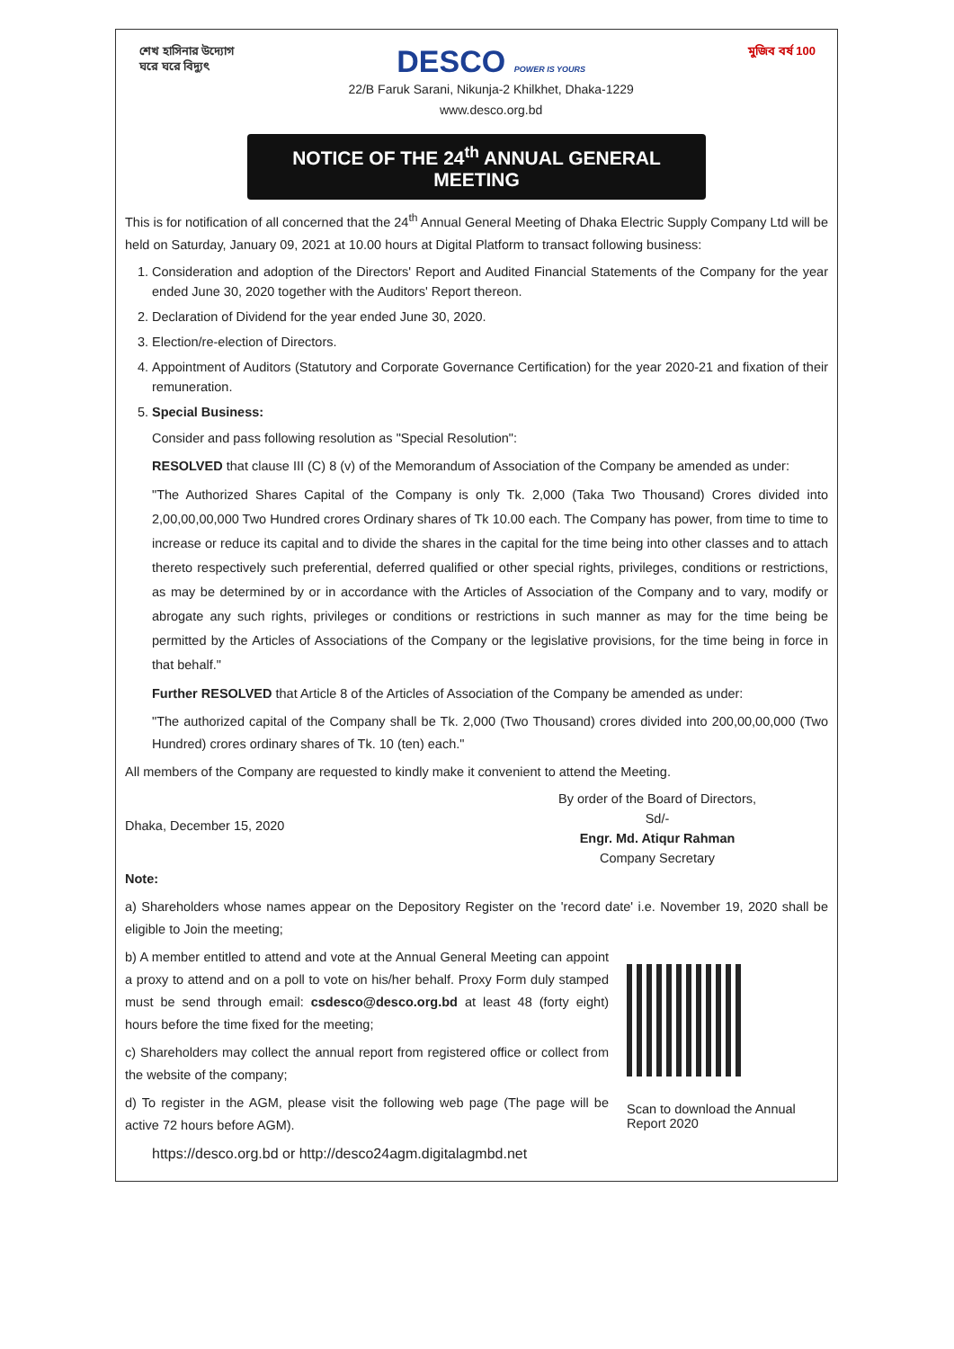শেখ হাসিনার উদ্যোগ
ঘরে ঘরে বিদ্যুৎ
DESCO POWER IS YOURS
22/B Faruk Sarani, Nikunja-2 Khilkhet, Dhaka-1229
www.desco.org.bd
মুজিব বর্ষ 100
NOTICE OF THE 24<sup>th</sup> ANNUAL GENERAL MEETING
This is for notification of all concerned that the 24<sup>th</sup> Annual General Meeting of Dhaka Electric Supply Company Ltd will be held on Saturday, January 09, 2021 at 10.00 hours at Digital Platform to transact following business:
1. Consideration and adoption of the Directors' Report and Audited Financial Statements of the Company for the year ended June 30, 2020 together with the Auditors' Report thereon.
2. Declaration of Dividend for the year ended June 30, 2020.
3. Election/re-election of Directors.
4. Appointment of Auditors (Statutory and Corporate Governance Certification) for the year 2020-21 and fixation of their remuneration.
5. Special Business:
Consider and pass following resolution as "Special Resolution":
RESOLVED that clause III (C) 8 (v) of the Memorandum of Association of the Company be amended as under:
"The Authorized Shares Capital of the Company is only Tk. 2,000 (Taka Two Thousand) Crores divided into 2,00,00,00,000 Two Hundred crores Ordinary shares of Tk 10.00 each. The Company has power, from time to time to increase or reduce its capital and to divide the shares in the capital for the time being into other classes and to attach thereto respectively such preferential, deferred qualified or other special rights, privileges, conditions or restrictions, as may be determined by or in accordance with the Articles of Association of the Company and to vary, modify or abrogate any such rights, privileges or conditions or restrictions in such manner as may for the time being be permitted by the Articles of Associations of the Company or the legislative provisions, for the time being in force in that behalf."
Further RESOLVED that Article 8 of the Articles of Association of the Company be amended as under:
"The authorized capital of the Company shall be Tk. 2,000 (Two Thousand) crores divided into 200,00,00,000 (Two Hundred) crores ordinary shares of Tk. 10 (ten) each."
All members of the Company are requested to kindly make it convenient to attend the Meeting.
Dhaka, December 15, 2020
By order of the Board of Directors,
Sd/-
Engr. Md. Atiqur Rahman
Company Secretary
Note:
a) Shareholders whose names appear on the Depository Register on the 'record date' i.e. November 19, 2020 shall be eligible to Join the meeting;
b) A member entitled to attend and vote at the Annual General Meeting can appoint a proxy to attend and on a poll to vote on his/her behalf. Proxy Form duly stamped must be send through email: csdesco@desco.org.bd at least 48 (forty eight) hours before the time fixed for the meeting;
c) Shareholders may collect the annual report from registered office or collect from the website of the company;
d) To register in the AGM, please visit the following web page (The page will be active 72 hours before AGM).
Scan to download the Annual
Report 2020
https://desco.org.bd or http://desco24agm.digitalagmbd.net